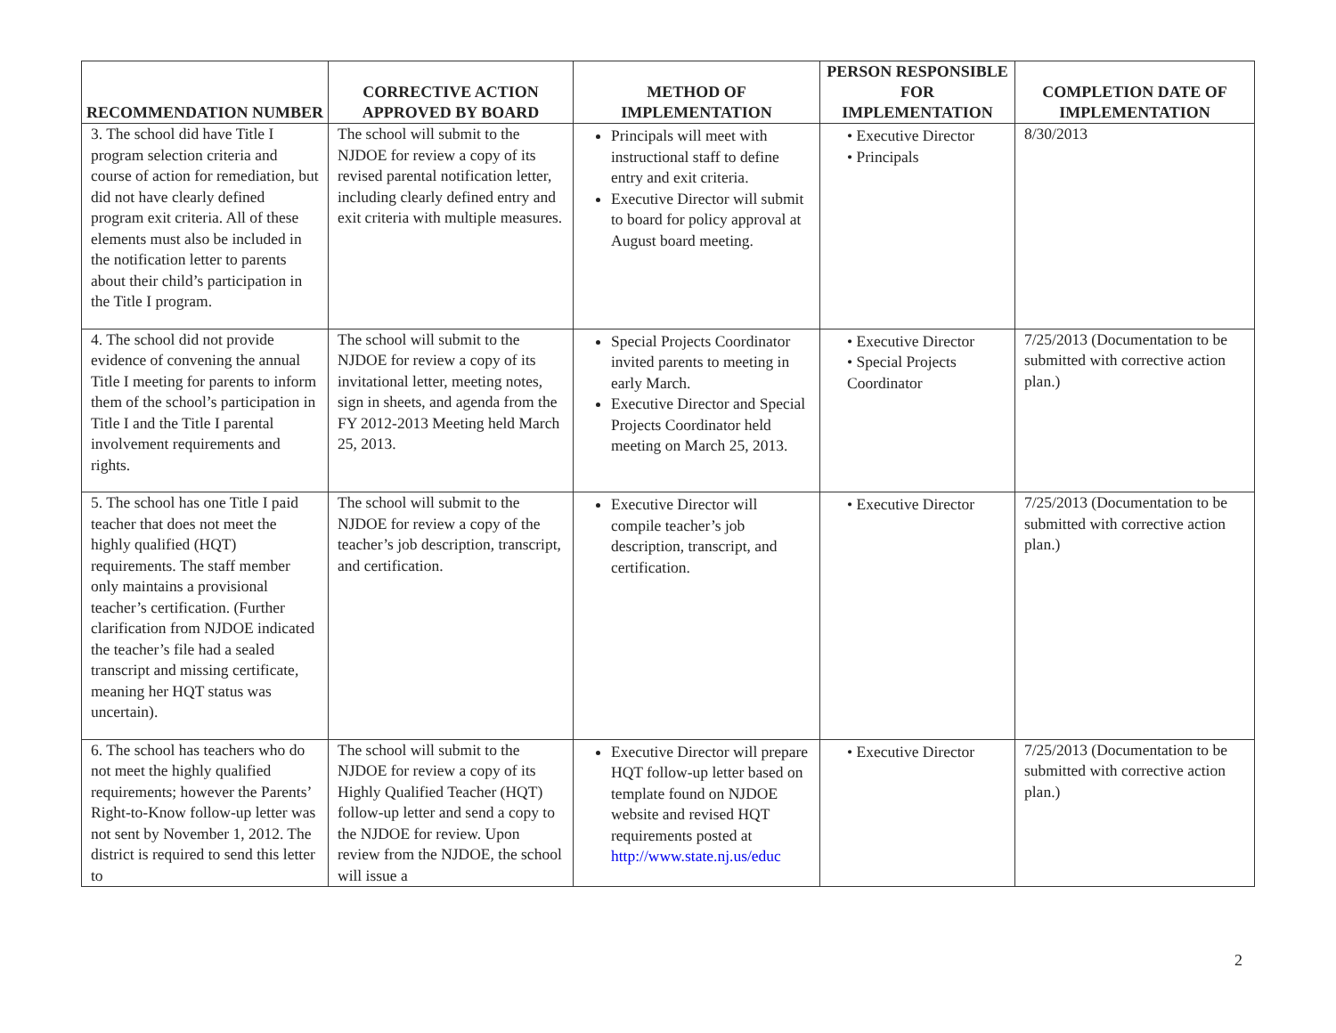| RECOMMENDATION NUMBER | CORRECTIVE ACTION APPROVED BY BOARD | METHOD OF IMPLEMENTATION | PERSON RESPONSIBLE FOR IMPLEMENTATION | COMPLETION DATE OF IMPLEMENTATION |
| --- | --- | --- | --- | --- |
| 3. The school did have Title I program selection criteria and course of action for remediation, but did not have clearly defined program exit criteria. All of these elements must also be included in the notification letter to parents about their child’s participation in the Title I program. | The school will submit to the NJDOE for review a copy of its revised parental notification letter, including clearly defined entry and exit criteria with multiple measures. | Principals will meet with instructional staff to define entry and exit criteria. Executive Director will submit to board for policy approval at August board meeting. | • Executive Director • Principals | 8/30/2013 |
| 4. The school did not provide evidence of convening the annual Title I meeting for parents to inform them of the school’s participation in Title I and the Title I parental involvement requirements and rights. | The school will submit to the NJDOE for review a copy of its invitational letter, meeting notes, sign in sheets, and agenda from the FY 2012-2013 Meeting held March 25, 2013. | Special Projects Coordinator invited parents to meeting in early March. Executive Director and Special Projects Coordinator held meeting on March 25, 2013. | • Executive Director • Special Projects Coordinator | 7/25/2013 (Documentation to be submitted with corrective action plan.) |
| 5. The school has one Title I paid teacher that does not meet the highly qualified (HQT) requirements. The staff member only maintains a provisional teacher’s certification. (Further clarification from NJDOE indicated the teacher’s file had a sealed transcript and missing certificate, meaning her HQT status was uncertain). | The school will submit to the NJDOE for review a copy of the teacher’s job description, transcript, and certification. | Executive Director will compile teacher’s job description, transcript, and certification. | • Executive Director | 7/25/2013 (Documentation to be submitted with corrective action plan.) |
| 6. The school has teachers who do not meet the highly qualified requirements; however the Parents’ Right-to-Know follow-up letter was not sent by November 1, 2012. The district is required to send this letter to | The school will submit to the NJDOE for review a copy of its Highly Qualified Teacher (HQT) follow-up letter and send a copy to the NJDOE for review. Upon review from the NJDOE, the school will issue a | Executive Director will prepare HQT follow-up letter based on template found on NJDOE website and revised HQT requirements posted at http://www.state.nj.us/educ | • Executive Director | 7/25/2013 (Documentation to be submitted with corrective action plan.) |
2